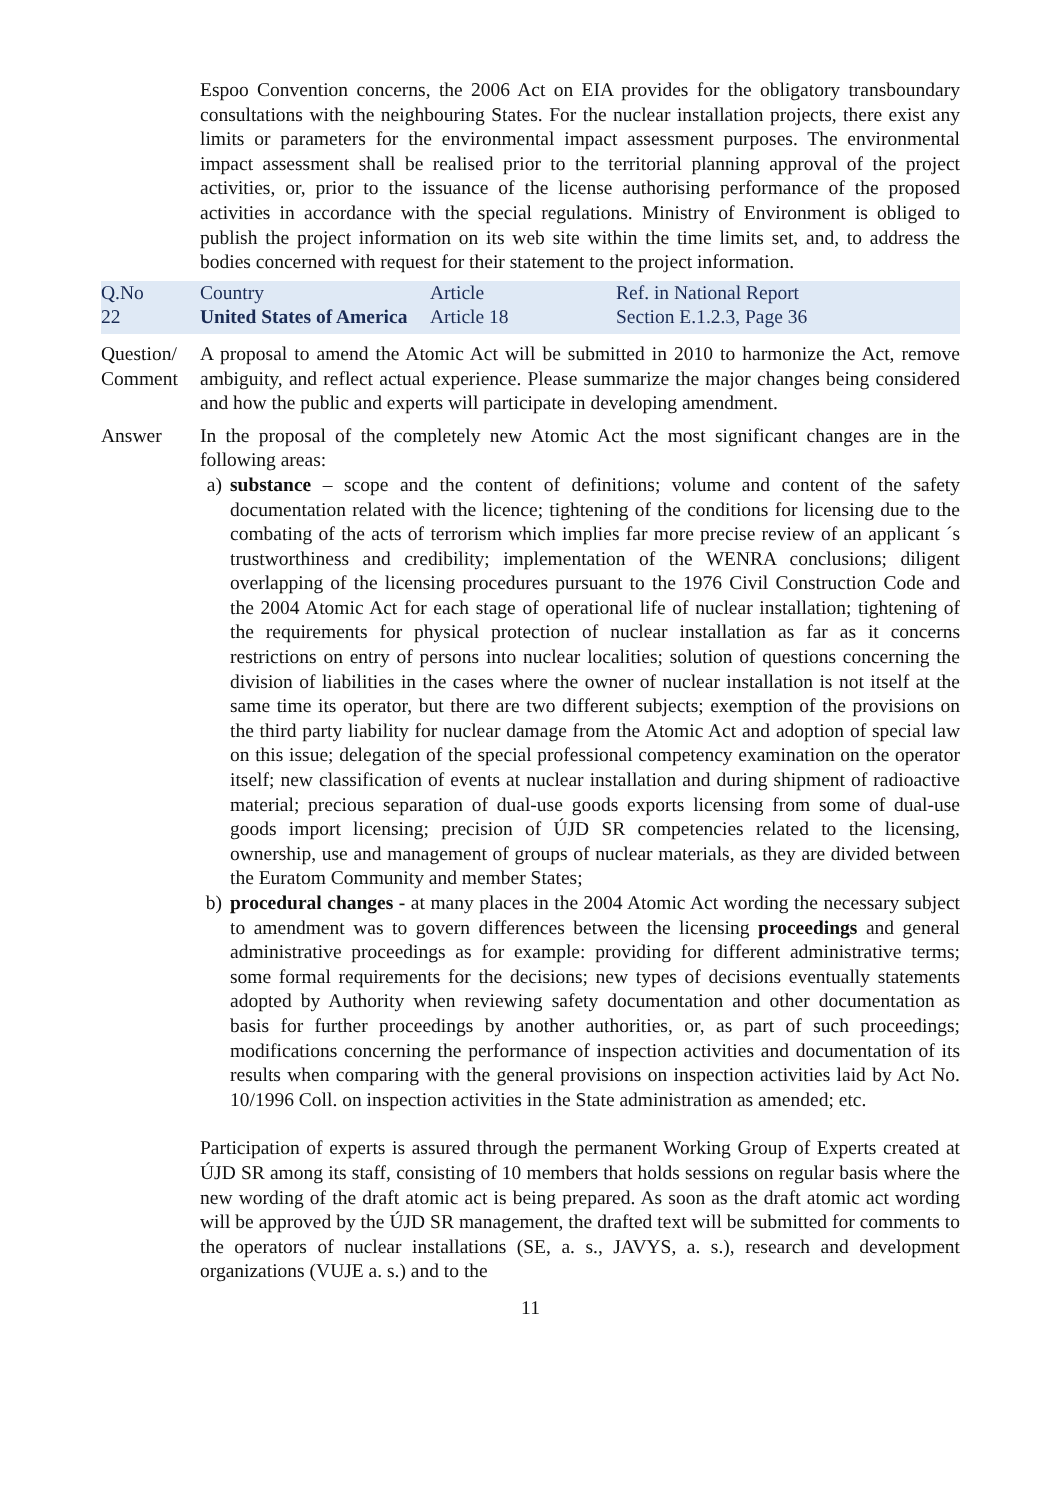Espoo Convention concerns, the 2006 Act on EIA provides for the obligatory transboundary consultations with the neighbouring States. For the nuclear installation projects, there exist any limits or parameters for the environmental impact assessment purposes. The environmental impact assessment shall be realised prior to the territorial planning approval of the project activities, or, prior to the issuance of the license authorising performance of the proposed activities in accordance with the special regulations. Ministry of Environment is obliged to publish the project information on its web site within the time limits set, and, to address the bodies concerned with request for their statement to the project information.
| Q.No 22 | Country United States of America | Article Article 18 | Ref. in National Report Section E.1.2.3, Page 36 |
Question/ Comment
A proposal to amend the Atomic Act will be submitted in 2010 to harmonize the Act, remove ambiguity, and reflect actual experience. Please summarize the major changes being considered and how the public and experts will participate in developing amendment.
Answer In the proposal of the completely new Atomic Act the most significant changes are in the following areas:
a) substance – scope and the content of definitions; volume and content of the safety documentation related with the licence; tightening of the conditions for licensing due to the combating of the acts of terrorism which implies far more precise review of an applicant ´s trustworthiness and credibility; implementation of the WENRA conclusions; diligent overlapping of the licensing procedures pursuant to the 1976 Civil Construction Code and the 2004 Atomic Act for each stage of operational life of nuclear installation; tightening of the requirements for physical protection of nuclear installation as far as it concerns restrictions on entry of persons into nuclear localities; solution of questions concerning the division of liabilities in the cases where the owner of nuclear installation is not itself at the same time its operator, but there are two different subjects; exemption of the provisions on the third party liability for nuclear damage from the Atomic Act and adoption of special law on this issue; delegation of the special professional competency examination on the operator itself; new classification of events at nuclear installation and during shipment of radioactive material; precious separation of dual-use goods exports licensing from some of dual-use goods import licensing; precision of ÚJD SR competencies related to the licensing, ownership, use and management of groups of nuclear materials, as they are divided between the Euratom Community and member States;
b) procedural changes - at many places in the 2004 Atomic Act wording the necessary subject to amendment was to govern differences between the licensing proceedings and general administrative proceedings as for example: providing for different administrative terms; some formal requirements for the decisions; new types of decisions eventually statements adopted by Authority when reviewing safety documentation and other documentation as basis for further proceedings by another authorities, or, as part of such proceedings; modifications concerning the performance of inspection activities and documentation of its results when comparing with the general provisions on inspection activities laid by Act No. 10/1996 Coll. on inspection activities in the State administration as amended; etc.
Participation of experts is assured through the permanent Working Group of Experts created at ÚJD SR among its staff, consisting of 10 members that holds sessions on regular basis where the new wording of the draft atomic act is being prepared. As soon as the draft atomic act wording will be approved by the ÚJD SR management, the drafted text will be submitted for comments to the operators of nuclear installations (SE, a. s., JAVYS, a. s.), research and development organizations (VUJE a. s.) and to the
11